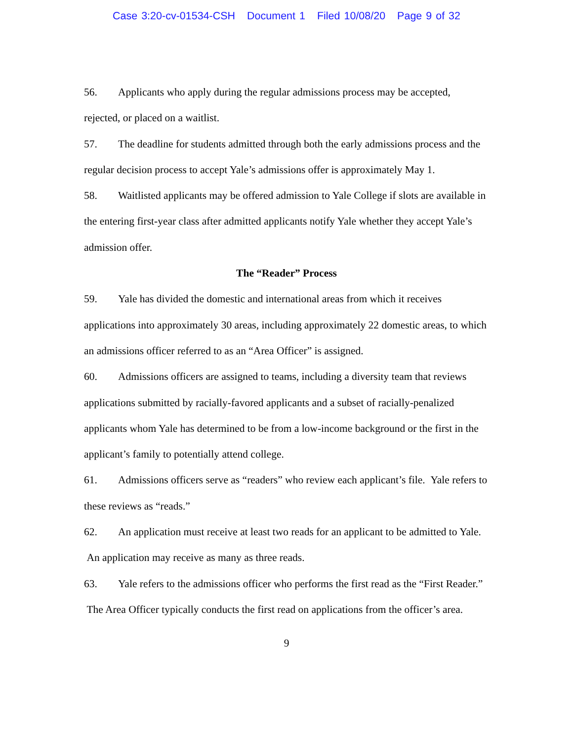Case 3:20-cv-01534-CSH Document 1 Filed 10/08/20 Page 9 of 32
56. Applicants who apply during the regular admissions process may be accepted, rejected, or placed on a waitlist.
57. The deadline for students admitted through both the early admissions process and the regular decision process to accept Yale’s admissions offer is approximately May 1.
58. Waitlisted applicants may be offered admission to Yale College if slots are available in the entering first-year class after admitted applicants notify Yale whether they accept Yale’s admission offer.
The “Reader” Process
59. Yale has divided the domestic and international areas from which it receives applications into approximately 30 areas, including approximately 22 domestic areas, to which an admissions officer referred to as an “Area Officer” is assigned.
60. Admissions officers are assigned to teams, including a diversity team that reviews applications submitted by racially-favored applicants and a subset of racially-penalized applicants whom Yale has determined to be from a low-income background or the first in the applicant’s family to potentially attend college.
61. Admissions officers serve as “readers” who review each applicant’s file. Yale refers to these reviews as “reads.”
62. An application must receive at least two reads for an applicant to be admitted to Yale. An application may receive as many as three reads.
63. Yale refers to the admissions officer who performs the first read as the “First Reader.” The Area Officer typically conducts the first read on applications from the officer’s area.
9